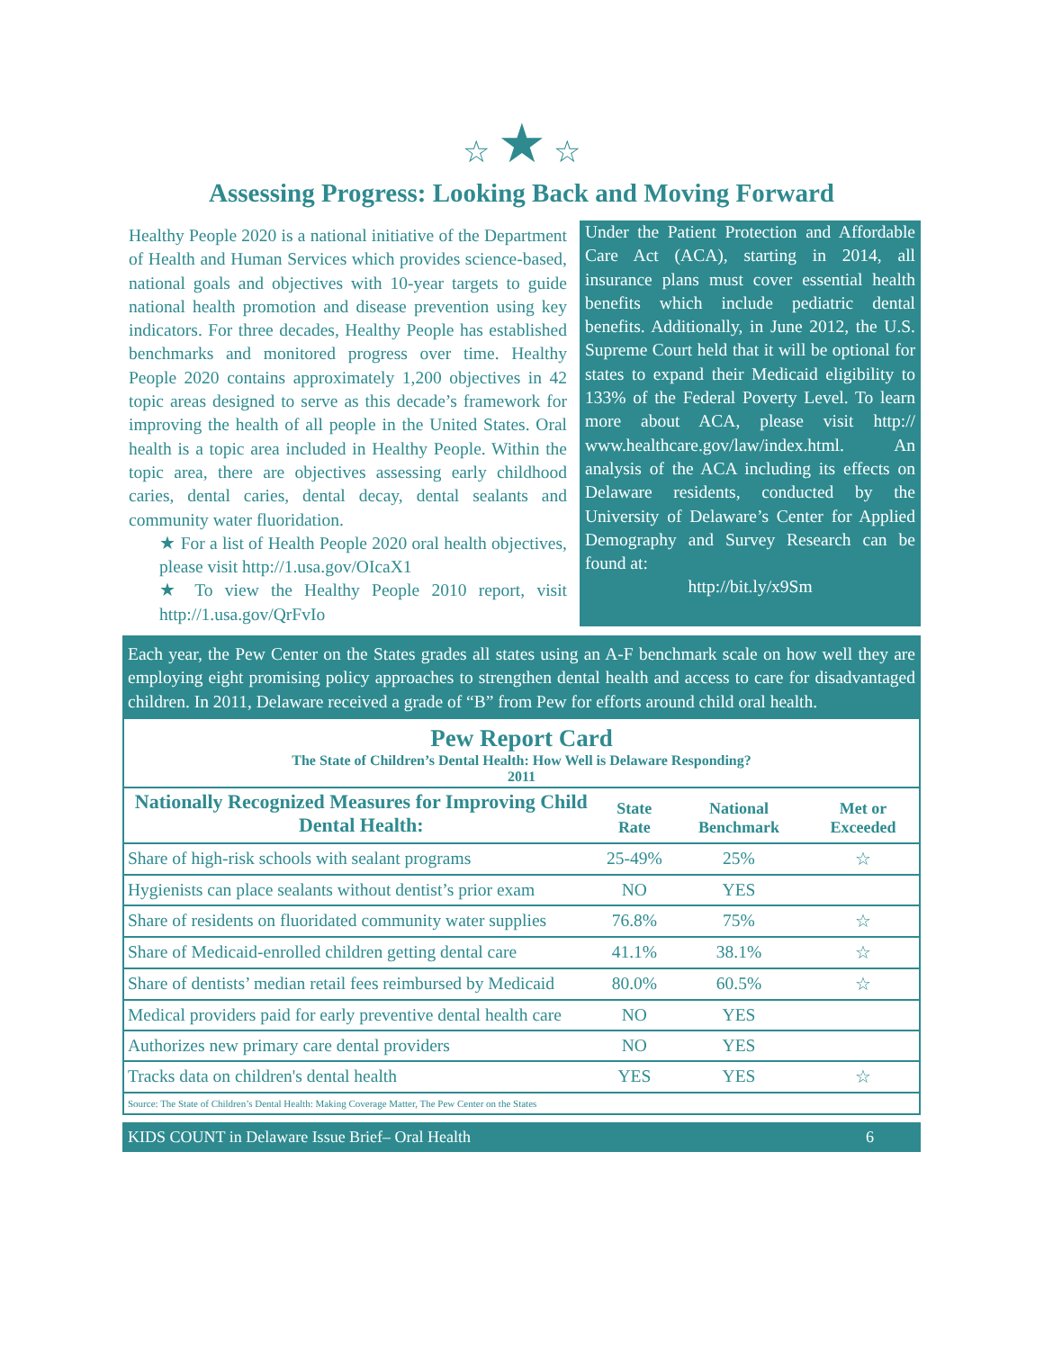☆ ★ ☆
Assessing Progress: Looking Back and Moving Forward
Healthy People 2020 is a national initiative of the Department of Health and Human Services which provides science-based, national goals and objectives with 10-year targets to guide national health promotion and disease prevention using key indicators. For three decades, Healthy People has established benchmarks and monitored progress over time. Healthy People 2020 contains approximately 1,200 objectives in 42 topic areas designed to serve as this decade’s framework for improving the health of all people in the United States. Oral health is a topic area included in Healthy People. Within the topic area, there are objectives assessing early childhood caries, dental caries, dental decay, dental sealants and community water fluoridation.
★ For a list of Health People 2020 oral health objectives, please visit http://1.usa.gov/OIcaX1
★ To view the Healthy People 2010 report, visit http://1.usa.gov/QrFvIo
Under the Patient Protection and Affordable Care Act (ACA), starting in 2014, all insurance plans must cover essential health benefits which include pediatric dental benefits. Additionally, in June 2012, the U.S. Supreme Court held that it will be optional for states to expand their Medicaid eligibility to 133% of the Federal Poverty Level. To learn more about ACA, please visit http:// www.healthcare.gov/law/index.html. An analysis of the ACA including its effects on Delaware residents, conducted by the University of Delaware’s Center for Applied Demography and Survey Research can be found at:
http://bit.ly/x9Sm
Each year, the Pew Center on the States grades all states using an A-F benchmark scale on how well they are employing eight promising policy approaches to strengthen dental health and access to care for disadvantaged children. In 2011, Delaware received a grade of “B” from Pew for efforts around child oral health.
Pew Report Card
The State of Children’s Dental Health: How Well is Delaware Responding?
2011
| Nationally Recognized Measures for Improving Child Dental Health: | State Rate | National Benchmark | Met or Exceeded |
| --- | --- | --- | --- |
| Share of high-risk schools with sealant programs | 25-49% | 25% | ☆ |
| Hygienists can place sealants without dentist’s prior exam | NO | YES | |
| Share of residents on fluoridated community water supplies | 76.8% | 75% | ☆ |
| Share of Medicaid-enrolled children getting dental care | 41.1% | 38.1% | ☆ |
| Share of dentists’ median retail fees reimbursed by Medicaid | 80.0% | 60.5% | ☆ |
| Medical providers paid for early preventive dental health care | NO | YES | |
| Authorizes new primary care dental providers | NO | YES | |
| Tracks data on children's dental health | YES | YES | ☆ |
Source: The State of Children’s Dental Health: Making Coverage Matter, The Pew Center on the States
KIDS COUNT in Delaware Issue Brief– Oral Health 6